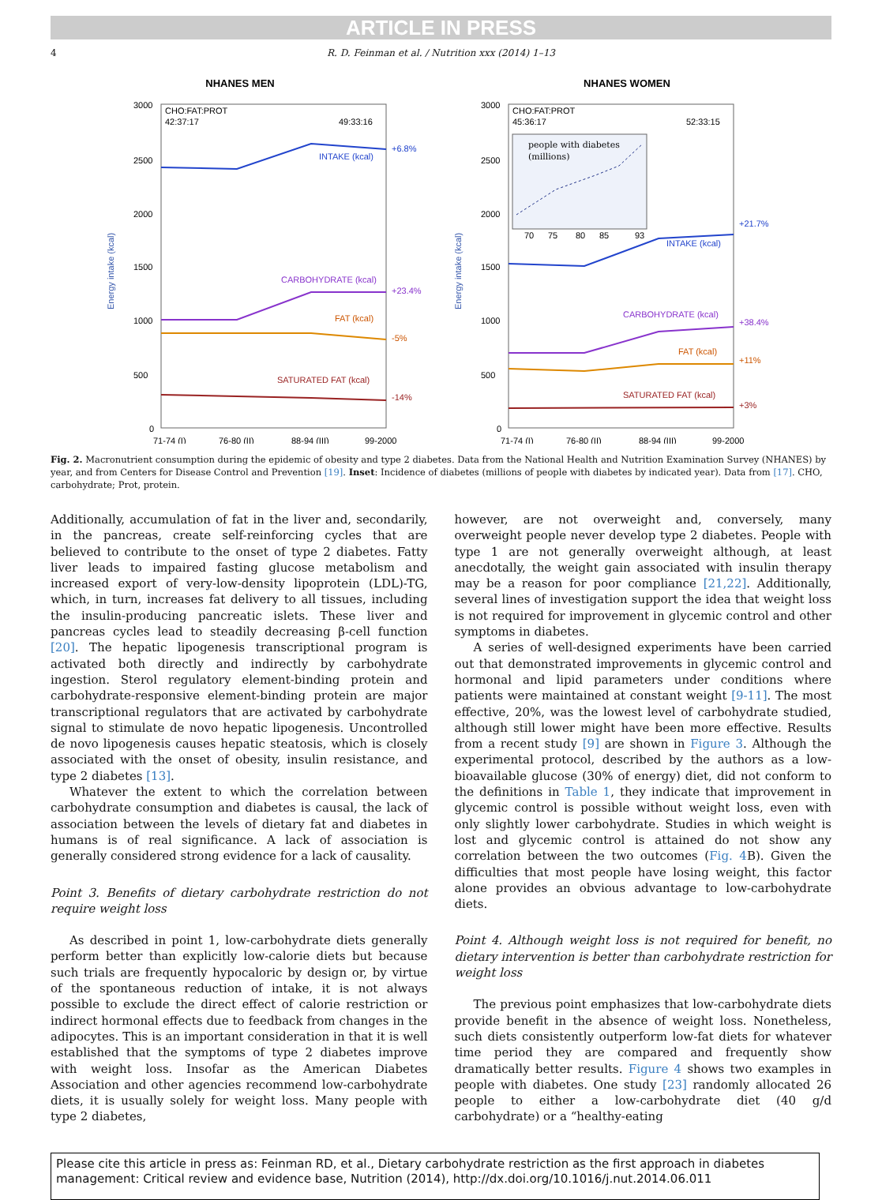ARTICLE IN PRESS
4 R. D. Feinman et al. / Nutrition xxx (2014) 1–13
NHANES MEN
Energy intake (kcal)
3000
2500
2000
1500
1000
500
0
CHO:FAT:PROT
42:37:17
49:33:16
INTAKE (kcal)
+6.8%
CARBOHYDRATE (kcal)
+23.4%
FAT (kcal)
-5%
SATURATED FAT (kcal)
-14%
71-74 (I)
76-80 (II)
88-94 (III)
99-2000
NHANES WOMEN
Energy intake (kcal)
3000
2500
2000
1500
1000
500
0
CHO:FAT:PROT
45:36:17
52:33:15
people with diabetes
(millions)
70
75
80
85
93
INTAKE (kcal)
+21.7%
CARBOHYDRATE (kcal)
+38.4%
FAT (kcal)
+11%
SATURATED FAT (kcal)
+3%
71-74 (I)
76-80 (II)
88-94 (III)
99-2000
Fig. 2. Macronutrient consumption during the epidemic of obesity and type 2 diabetes. Data from the National Health and Nutrition Examination Survey (NHANES) by year, and from Centers for Disease Control and Prevention [19]. Inset: Incidence of diabetes (millions of people with diabetes by indicated year). Data from [17]. CHO, carbohydrate; Prot, protein.
Additionally, accumulation of fat in the liver and, secondarily, in the pancreas, create self-reinforcing cycles that are believed to contribute to the onset of type 2 diabetes. Fatty liver leads to impaired fasting glucose metabolism and increased export of very-low-density lipoprotein (LDL)-TG, which, in turn, increases fat delivery to all tissues, including the insulin-producing pancreatic islets. These liver and pancreas cycles lead to steadily decreasing β-cell function [20]. The hepatic lipogenesis transcriptional program is activated both directly and indirectly by carbohydrate ingestion. Sterol regulatory element-binding protein and carbohydrate-responsive element-binding protein are major transcriptional regulators that are activated by carbohydrate signal to stimulate de novo hepatic lipogenesis. Uncontrolled de novo lipogenesis causes hepatic steatosis, which is closely associated with the onset of obesity, insulin resistance, and type 2 diabetes [13].
Whatever the extent to which the correlation between carbohydrate consumption and diabetes is causal, the lack of association between the levels of dietary fat and diabetes in humans is of real significance. A lack of association is generally considered strong evidence for a lack of causality.
Point 3. Benefits of dietary carbohydrate restriction do not require weight loss
As described in point 1, low-carbohydrate diets generally perform better than explicitly low-calorie diets but because such trials are frequently hypocaloric by design or, by virtue of the spontaneous reduction of intake, it is not always possible to exclude the direct effect of calorie restriction or indirect hormonal effects due to feedback from changes in the adipocytes. This is an important consideration in that it is well established that the symptoms of type 2 diabetes improve with weight loss. Insofar as the American Diabetes Association and other agencies recommend low-carbohydrate diets, it is usually solely for weight loss. Many people with type 2 diabetes,
however, are not overweight and, conversely, many overweight people never develop type 2 diabetes. People with type 1 are not generally overweight although, at least anecdotally, the weight gain associated with insulin therapy may be a reason for poor compliance [21,22]. Additionally, several lines of investigation support the idea that weight loss is not required for improvement in glycemic control and other symptoms in diabetes.
A series of well-designed experiments have been carried out that demonstrated improvements in glycemic control and hormonal and lipid parameters under conditions where patients were maintained at constant weight [9-11]. The most effective, 20%, was the lowest level of carbohydrate studied, although still lower might have been more effective. Results from a recent study [9] are shown in Figure 3. Although the experimental protocol, described by the authors as a low-bioavailable glucose (30% of energy) diet, did not conform to the definitions in Table 1, they indicate that improvement in glycemic control is possible without weight loss, even with only slightly lower carbohydrate. Studies in which weight is lost and glycemic control is attained do not show any correlation between the two outcomes (Fig. 4 B). Given the difficulties that most people have losing weight, this factor alone provides an obvious advantage to low-carbohydrate diets.
Point 4. Although weight loss is not required for benefit, no dietary intervention is better than carbohydrate restriction for weight loss
The previous point emphasizes that low-carbohydrate diets provide benefit in the absence of weight loss. Nonetheless, such diets consistently outperform low-fat diets for whatever time period they are compared and frequently show dramatically better results. Figure 4 shows two examples in people with diabetes. One study [23] randomly allocated 26 people to either a low-carbohydrate diet (40 g/d carbohydrate) or a “healthy-eating
Please cite this article in press as: Feinman RD, et al., Dietary carbohydrate restriction as the first approach in diabetes management: Critical review and evidence base, Nutrition (2014), http://dx.doi.org/10.1016/j.nut.2014.06.011